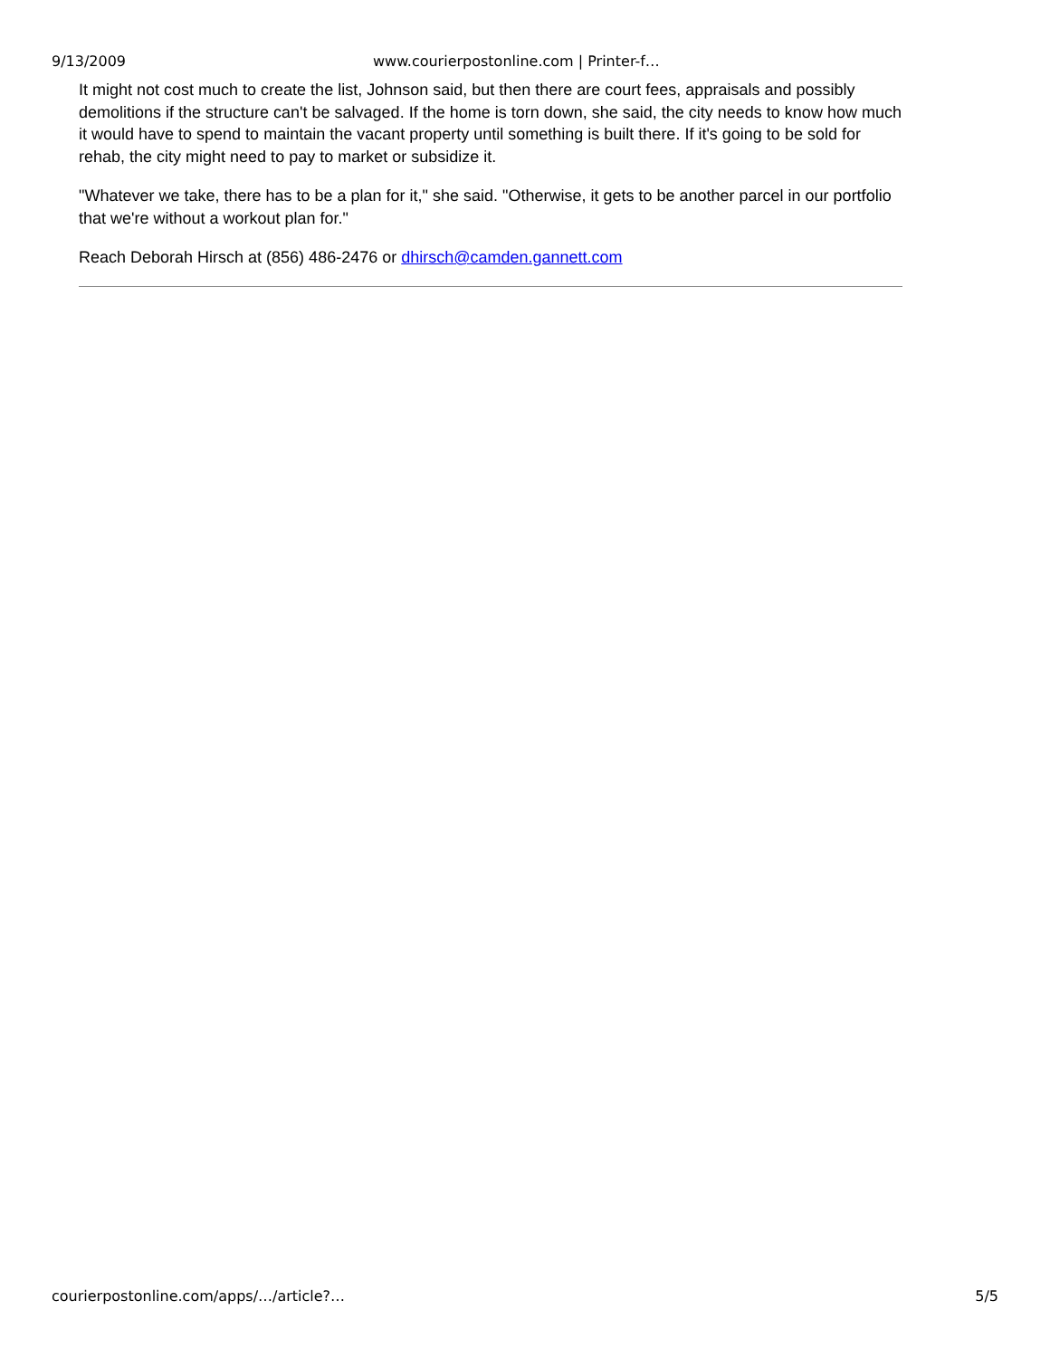9/13/2009 www.courierpostonline.com | Printer-f…
It might not cost much to create the list, Johnson said, but then there are court fees, appraisals and possibly demolitions if the structure can't be salvaged. If the home is torn down, she said, the city needs to know how much it would have to spend to maintain the vacant property until something is built there. If it's going to be sold for rehab, the city might need to pay to market or subsidize it.
"Whatever we take, there has to be a plan for it," she said. "Otherwise, it gets to be another parcel in our portfolio that we're without a workout plan for."
Reach Deborah Hirsch at (856) 486-2476 or dhirsch@camden.gannett.com
courierpostonline.com/apps/…/article?… 5/5